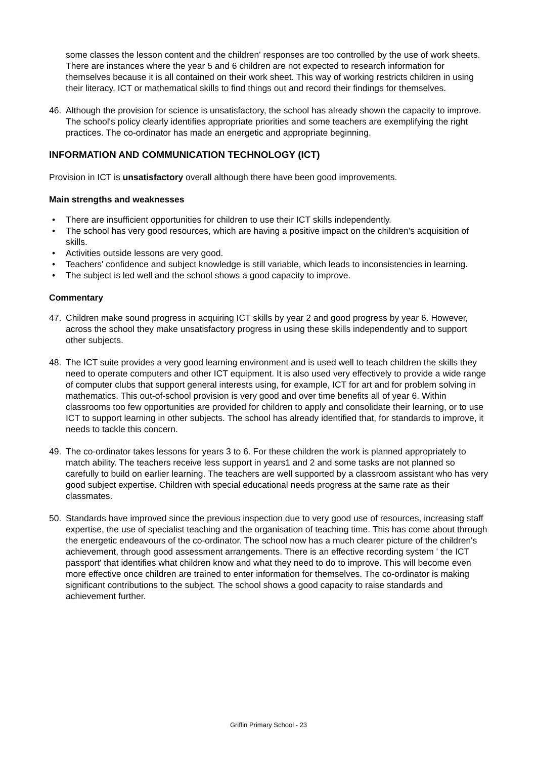some classes the lesson content and the children' responses are too controlled by the use of work sheets. There are instances where the year 5 and 6 children are not expected to research information for themselves because it is all contained on their work sheet. This way of working restricts children in using their literacy, ICT or mathematical skills to find things out and record their findings for themselves.
46. Although the provision for science is unsatisfactory, the school has already shown the capacity to improve. The school's policy clearly identifies appropriate priorities and some teachers are exemplifying the right practices. The co-ordinator has made an energetic and appropriate beginning.
INFORMATION AND COMMUNICATION TECHNOLOGY (ICT)
Provision in ICT is unsatisfactory overall although there have been good improvements.
Main strengths and weaknesses
• There are insufficient opportunities for children to use their ICT skills independently.
• The school has very good resources, which are having a positive impact on the children's acquisition of skills.
• Activities outside lessons are very good.
• Teachers' confidence and subject knowledge is still variable, which leads to inconsistencies in learning.
• The subject is led well and the school shows a good capacity to improve.
Commentary
47. Children make sound progress in acquiring ICT skills by year 2 and good progress by year 6. However, across the school they make unsatisfactory progress in using these skills independently and to support other subjects.
48. The ICT suite provides a very good learning environment and is used well to teach children the skills they need to operate computers and other ICT equipment. It is also used very effectively to provide a wide range of computer clubs that support general interests using, for example, ICT for art and for problem solving in mathematics. This out-of-school provision is very good and over time benefits all of year 6. Within classrooms too few opportunities are provided for children to apply and consolidate their learning, or to use ICT to support learning in other subjects. The school has already identified that, for standards to improve, it needs to tackle this concern.
49. The co-ordinator takes lessons for years 3 to 6. For these children the work is planned appropriately to match ability. The teachers receive less support in years1 and 2 and some tasks are not planned so carefully to build on earlier learning. The teachers are well supported by a classroom assistant who has very good subject expertise. Children with special educational needs progress at the same rate as their classmates.
50. Standards have improved since the previous inspection due to very good use of resources, increasing staff expertise, the use of specialist teaching and the organisation of teaching time. This has come about through the energetic endeavours of the co-ordinator. The school now has a much clearer picture of the children's achievement, through good assessment arrangements. There is an effective recording system ' the ICT passport' that identifies what children know and what they need to do to improve. This will become even more effective once children are trained to enter information for themselves. The co-ordinator is making significant contributions to the subject. The school shows a good capacity to raise standards and achievement further.
Griffin Primary School - 23